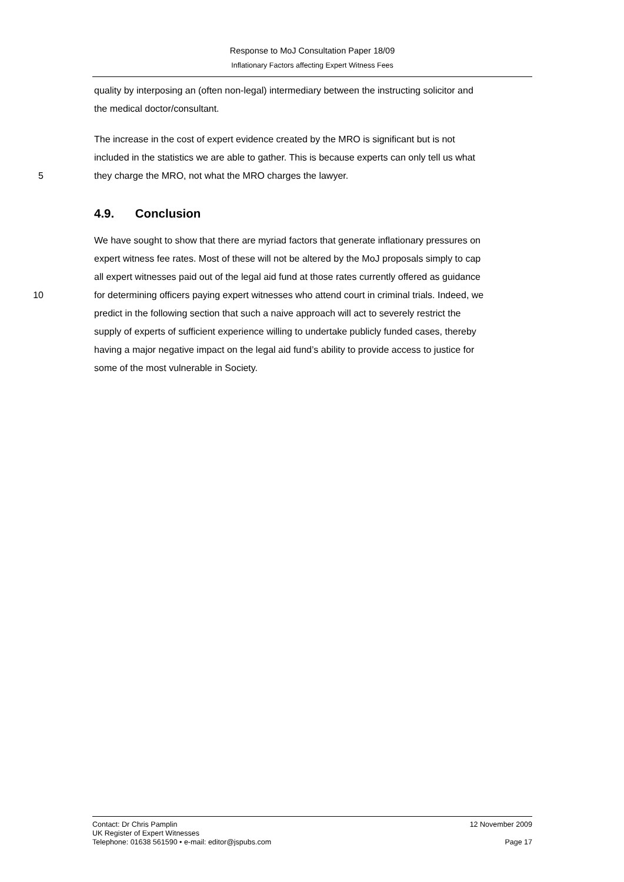Response to MoJ Consultation Paper 18/09
Inflationary Factors affecting Expert Witness Fees
quality by interposing an (often non-legal) intermediary between the instructing solicitor and
the medical doctor/consultant.
The increase in the cost of expert evidence created by the MRO is significant but is not
included in the statistics we are able to gather. This is because experts can only tell us what
5 they charge the MRO, not what the MRO charges the lawyer.
4.9. Conclusion
We have sought to show that there are myriad factors that generate inflationary pressures on
expert witness fee rates. Most of these will not be altered by the MoJ proposals simply to cap
all expert witnesses paid out of the legal aid fund at those rates currently offered as guidance
10 for determining officers paying expert witnesses who attend court in criminal trials. Indeed, we
predict in the following section that such a naive approach will act to severely restrict the
supply of experts of sufficient experience willing to undertake publicly funded cases, thereby
having a major negative impact on the legal aid fund’s ability to provide access to justice for
some of the most vulnerable in Society.
Contact: Dr Chris Pamplin 12 November 2009
UK Register of Expert Witnesses
Telephone: 01638 561590 • e-mail: editor@jspubs.com Page 17